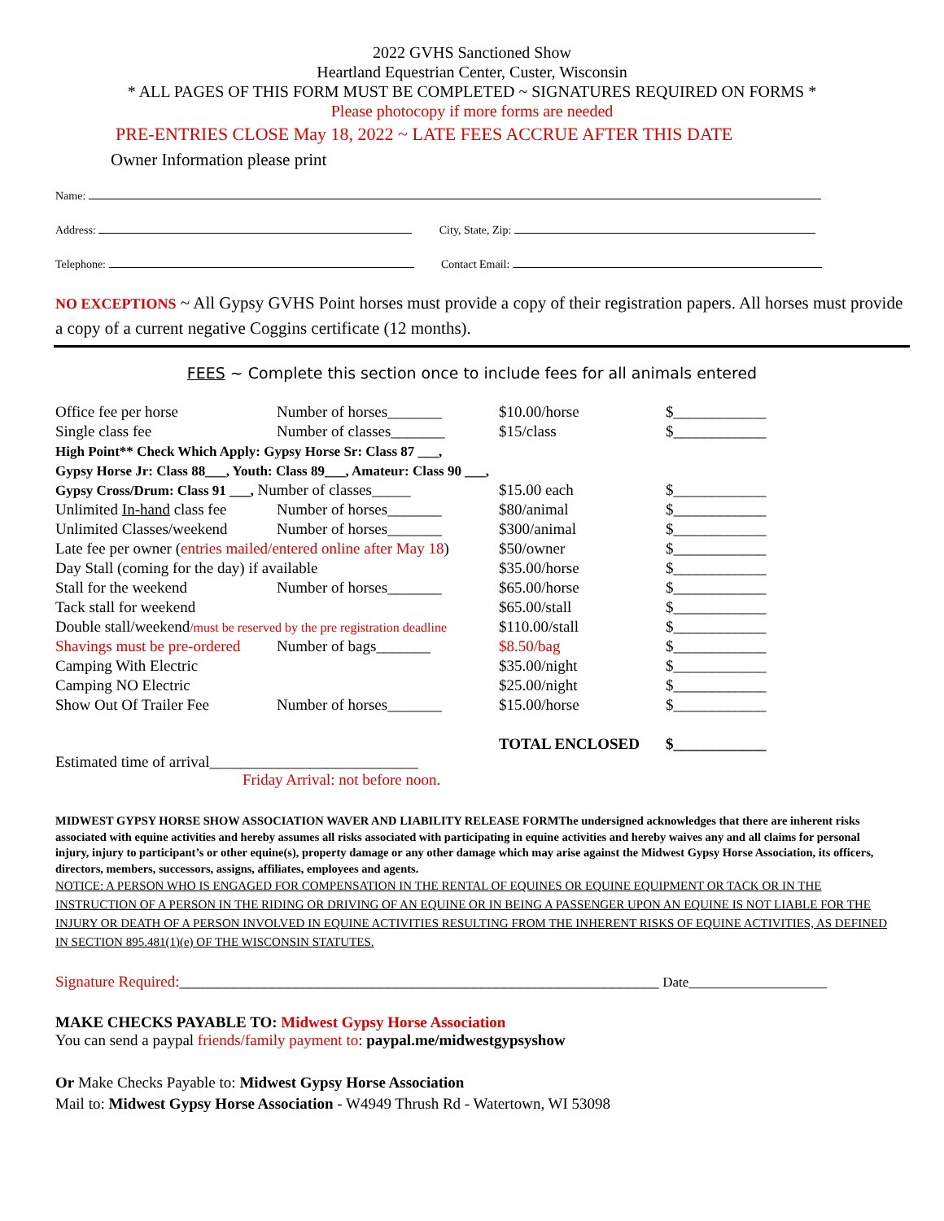2022 GVHS Sanctioned Show
Heartland Equestrian Center, Custer, Wisconsin
* ALL PAGES OF THIS FORM MUST BE COMPLETED ~ SIGNATURES REQUIRED ON FORMS *
Please photocopy if more forms are needed
PRE-ENTRIES CLOSE May 18, 2022 ~ LATE FEES ACCRUE AFTER THIS DATE
Owner Information please print
Name:
Address: City, State, Zip:
Telephone: Contact Email:
NO EXCEPTIONS ~ All Gypsy GVHS Point horses must provide a copy of their registration papers. All horses must provide a copy of a current negative Coggins certificate (12 months).
FEES ~ Complete this section once to include fees for all animals entered
| Office fee per horse | Number of horses_______ | $10.00/horse | $____________ |
| Single class fee | Number of classes_______ | $15/class | $____________ |
| High Point** Check Which Apply: Gypsy Horse Sr: Class 87 ___, | | | |
| Gypsy Horse Jr: Class 88___, Youth: Class 89___, Amateur: Class 90 ___, | | | |
| Gypsy Cross/Drum: Class 91 ___, Number of classes_____ | | $15.00 each | $____________ |
| Unlimited In-hand class fee | Number of horses_______ | $80/animal | $____________ |
| Unlimited Classes/weekend | Number of horses_______ | $300/animal | $____________ |
| Late fee per owner ( entries mailed/entered online after May 18 ) | | $50/owner | $____________ |
| Day Stall (coming for the day) if available | | $35.00/horse | $____________ |
| Stall for the weekend | Number of horses_______ | $65.00/horse | $____________ |
| Tack stall for weekend | | $65.00/stall | $____________ |
| Double stall/weekend /must be reserved by the pre registration deadline | | $110.00/stall | $____________ |
| Shavings must be pre-ordered | Number of bags_______ | $8.50/bag | $____________ |
| Camping With Electric | | $35.00/night | $____________ |
| Camping NO Electric | | $25.00/night | $____________ |
| Show Out Of Trailer Fee | Number of horses_______ | $15.00/horse | $____________ |
| | | TOTAL ENCLOSED | $____________ |
Estimated time of arrival___________________________
Friday Arrival: not before noon.
MIDWEST GYPSY HORSE SHOW ASSOCIATION WAVER AND LIABILITY RELEASE FORMThe undersigned acknowledges that there are inherent risks associated with equine activities and hereby assumes all risks associated with participating in equine activities and hereby waives any and all claims for personal injury, injury to participant’s or other equine(s), property damage or any other damage which may arise against the Midwest Gypsy Horse Association, its officers, directors, members, successors, assigns, affiliates, employees and agents.
NOTICE: A PERSON WHO IS ENGAGED FOR COMPENSATION IN THE RENTAL OF EQUINES OR EQUINE EQUIPMENT OR TACK OR IN THE INSTRUCTION OF A PERSON IN THE RIDING OR DRIVING OF AN EQUINE OR IN BEING A PASSENGER UPON AN EQUINE IS NOT LIABLE FOR THE INJURY OR DEATH OF A PERSON INVOLVED IN EQUINE ACTIVITIES RESULTING FROM THE INHERENT RISKS OF EQUINE ACTIVITIES, AS DEFINED IN SECTION 895.481(1)(e) OF THE WISCONSIN STATUTES.
Signature Required:______________________________________________________________ Date____________________
MAKE CHECKS PAYABLE TO: Midwest Gypsy Horse Association
You can send a paypal friends/family payment to: paypal.me/midwestgypsyshow
Or Make Checks Payable to: Midwest Gypsy Horse Association
Mail to: Midwest Gypsy Horse Association - W4949 Thrush Rd - Watertown, WI 53098